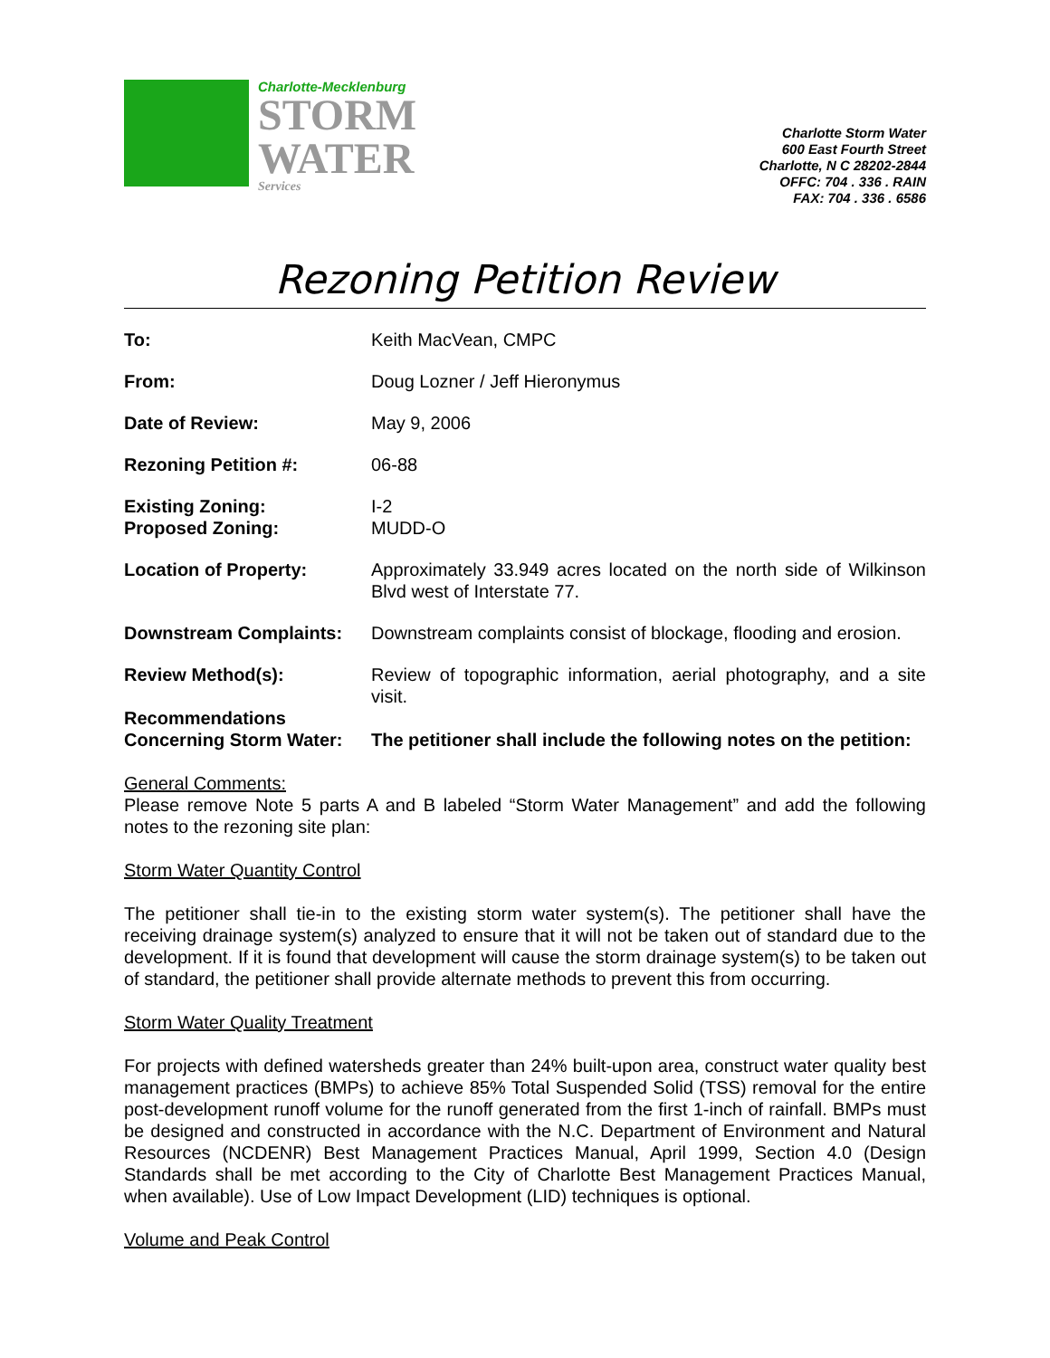Charlotte-Mecklenburg
STORM
WATER
Services
Charlotte Storm Water
600 East Fourth Street
Charlotte, N C 28202-2844
OFFC: 704 . 336 . RAIN
FAX: 704 . 336 . 6586
Rezoning Petition Review
To: Keith MacVean, CMPC
From: Doug Lozner / Jeff Hieronymus
Date of Review: May 9, 2006
Rezoning Petition #: 06-88
Existing Zoning:
Proposed Zoning:
I-2
MUDD-O
Location of Property: Approximately 33.949 acres located on the north side of Wilkinson Blvd west of Interstate 77.
Downstream Complaints: Downstream complaints consist of blockage, flooding and erosion.
Review Method(s): Review of topographic information, aerial photography, and a site visit.
Recommendations
Concerning Storm Water:
The petitioner shall include the following notes on the petition:
General Comments:
Please remove Note 5 parts A and B labeled “Storm Water Management” and add the following notes to the rezoning site plan:
Storm Water Quantity Control
The petitioner shall tie-in to the existing storm water system(s). The petitioner shall have the receiving drainage system(s) analyzed to ensure that it will not be taken out of standard due to the development. If it is found that development will cause the storm drainage system(s) to be taken out of standard, the petitioner shall provide alternate methods to prevent this from occurring.
Storm Water Quality Treatment
For projects with defined watersheds greater than 24% built-upon area, construct water quality best management practices (BMPs) to achieve 85% Total Suspended Solid (TSS) removal for the entire post-development runoff volume for the runoff generated from the first 1-inch of rainfall. BMPs must be designed and constructed in accordance with the N.C. Department of Environment and Natural Resources (NCDENR) Best Management Practices Manual, April 1999, Section 4.0 (Design Standards shall be met according to the City of Charlotte Best Management Practices Manual, when available). Use of Low Impact Development (LID) techniques is optional.
Volume and Peak Control